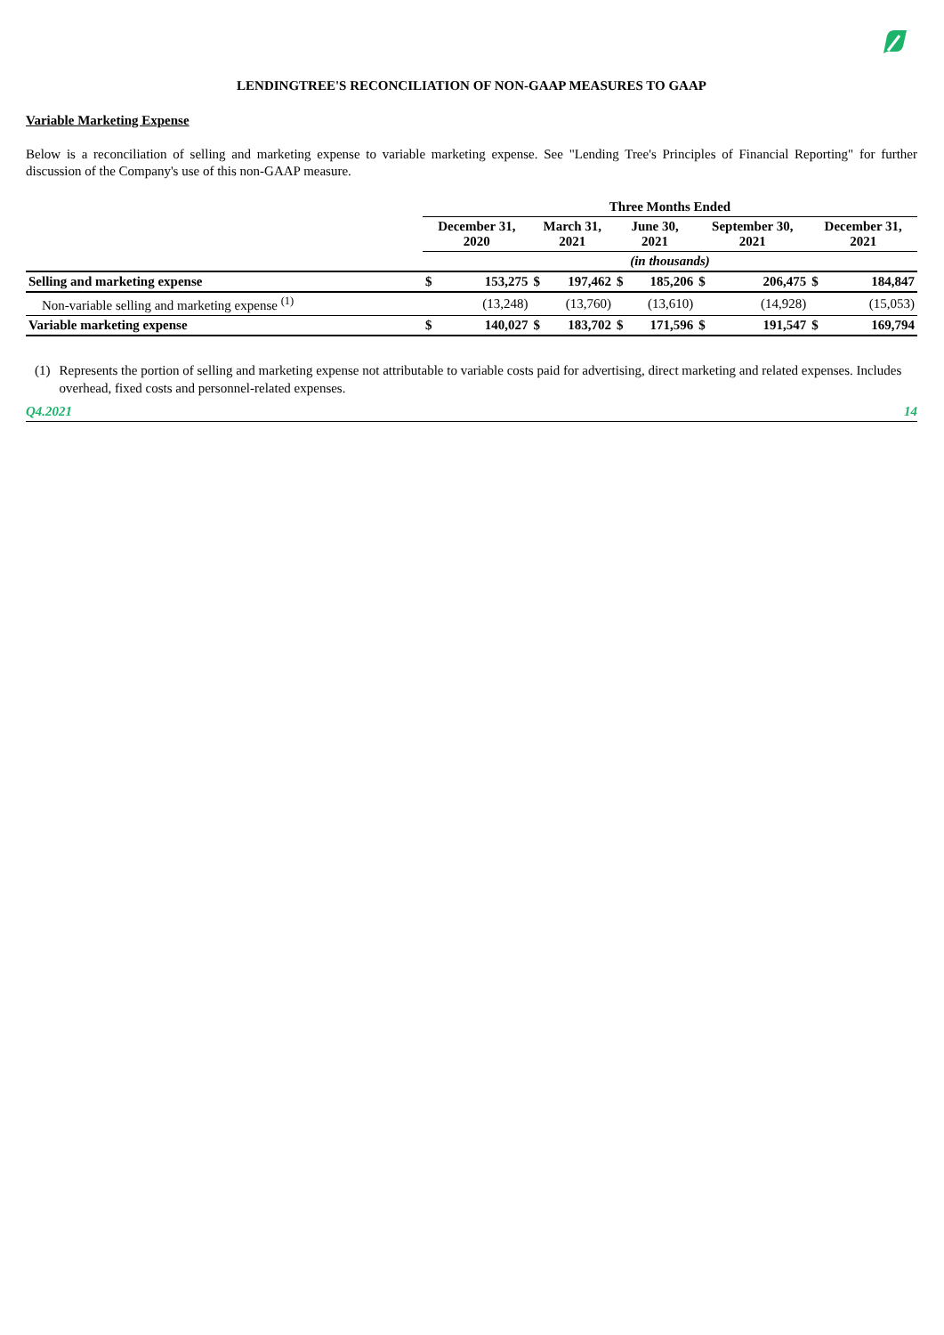LENDINGTREE'S RECONCILIATION OF NON-GAAP MEASURES TO GAAP
Variable Marketing Expense
Below is a reconciliation of selling and marketing expense to variable marketing expense. See "Lending Tree's Principles of Financial Reporting" for further discussion of the Company's use of this non-GAAP measure.
| | Three Months Ended | | | | | | | | | |
| | December 31, 2020 | | March 31, 2021 | | June 30, 2021 | | September 30, 2021 | | December 31, 2021 | |
| | (in thousands) | | | | | | | | | |
| Selling and marketing expense | $ | 153,275 | $ | 197,462 | $ | 185,206 | $ | 206,475 | $ | 184,847 |
| Non-variable selling and marketing expense <sup>(1)</sup> | | (13,248) | | (13,760) | | (13,610) | | (14,928) | | (15,053) |
| Variable marketing expense | $ | 140,027 | $ | 183,702 | $ | 171,596 | $ | 191,547 | $ | 169,794 |
(1) Represents the portion of selling and marketing expense not attributable to variable costs paid for advertising, direct marketing and related expenses. Includes overhead, fixed costs and personnel-related expenses.
Q4.2021 14